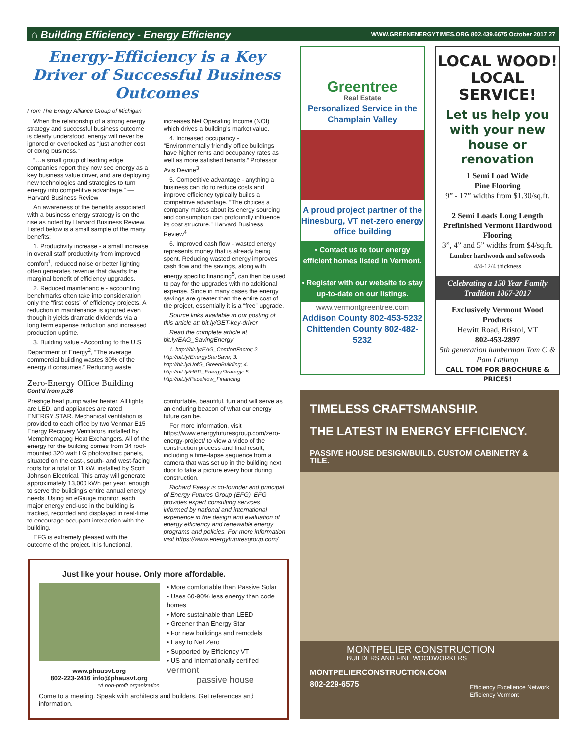⌂ Building Efficiency - Energy Efficiency
WWW.GREENENERGYTIMES.ORG 802.439.6675 October 2017 27
Energy-Efficiency is a Key Driver of Successful Business Outcomes
From The Energy Alliance Group of Michigan
When the relationship of a strong energy strategy and successful business outcome is clearly understood, energy will never be ignored or overlooked as “just another cost of doing business.”
“…a small group of leading edge companies report they now see energy as a key business value driver, and are deploying new technologies and strategies to turn energy into competitive advantage.” — Harvard Business Review
An awareness of the benefits associated with a business energy strategy is on the rise as noted by Harvard Business Review. Listed below is a small sample of the many benefits:
1. Productivity increase - a small increase in overall staff productivity from improved comfort<sup>1</sup>, reduced noise or better lighting often generates revenue that dwarfs the marginal benefit of efficiency upgrades.
2. Reduced maintenanc e - accounting benchmarks often take into consideration only the “first costs” of efficiency projects. A reduction in maintenance is ignored even though it yields dramatic dividends via a long term expense reduction and increased production uptime.
3. Building value - According to the U.S. Department of Energy<sup>2</sup>, “The average commercial building wastes 30% of the energy it consumes.” Reducing waste increases Net Operating Income (NOI) which drives a building’s market value.
4. Increased occupancy - “Environmentally friendly office buildings have higher rents and occupancy rates as well as more satisfied tenants.” Professor Avis Devine<sup>3</sup>
5. Competitive advantage - anything a business can do to reduce costs and improve efficiency typically builds a competitive advantage. “The choices a company makes about its energy sourcing and consumption can profoundly influence its cost structure.” Harvard Business Review<sup>4</sup>
6. Improved cash flow - wasted energy represents money that is already being spent. Reducing wasted energy improves cash flow and the savings, along with energy specific financing<sup>5</sup>, can then be used to pay for the upgrades with no additional expense. Since in many cases the energy savings are greater than the entire cost of the project, essentially it is a “free” upgrade.
Source links available in our posting of this article at: bit.ly/GET-key-driver
Read the complete article at bit.ly/EAG_SavingEnergy
1. http://bit.ly/EAG_ComfortFactor; 2. http://bit.ly/EnergyStarSave; 3. http://bit.ly/UofG_GreenBuilding; 4. http://bit.ly/HBR_EnergyStrategy; 5. http://bit.ly/PaceNow_Financing
Zero-Energy Office Building
Cont’d from p.26
Prestige heat pump water heater. All lights are LED, and appliances are rated ENERGY STAR. Mechanical ventilation is provided to each office by two Venmar E15 Energy Recovery Ventilators installed by Memphremagog Heat Exchangers. All of the energy for the building comes from 34 roof-mounted 320 watt LG photovoltaic panels, situated on the east-, south- and west-facing roofs for a total of 11 kW, installed by Scott Johnson Electrical. This array will generate approximately 13,000 kWh per year, enough to serve the building’s entire annual energy needs. Using an eGauge monitor, each major energy end-use in the building is tracked, recorded and displayed in real-time to encourage occupant interaction with the building.
EFG is extremely pleased with the outcome of the project. It is functional, comfortable, beautiful, fun and will serve as an enduring beacon of what our energy future can be.
For more information, visit https://www.energyfuturesgroup.com/zero-energy-project/ to view a video of the construction process and final result, including a time-lapse sequence from a camera that was set up in the building next door to take a picture every hour during construction.
Richard Faesy is co-founder and principal of Energy Futures Group (EFG). EFG provides expert consulting services informed by national and international experience in the design and evaluation of energy efficiency and renewable energy programs and policies. For more information visit https://www.energyfuturesgroup.com/
Greentree
Real Estate
Personalized Service in the Champlain Valley
A proud project partner of the Hinesburg, VT net-zero energy office building
• Contact us to tour energy efficient homes listed in Vermont.
• Register with our website to stay up-to-date on our listings.
www.vermontgreentree.com
Addison County 802-453-5232
Chittenden County 802-482-5232
LOCAL WOOD! LOCAL SERVICE!
Let us help you with your new house or renovation
1 Semi Load Wide
Pine Flooring
9” - 17” widths from $1.30/sq.ft.
2 Semi Loads Long Length Prefinished Vermont Hardwood Flooring
3”, 4” and 5” widths from $4/sq.ft.
Lumber hardwoods and softwoods
4/4-12/4 thickness
Celebrating a 150 Year Family Tradition 1867-2017
Exclusively Vermont Wood Products
Hewitt Road, Bristol, VT
802-453-2897
5th generation lumberman Tom C & Pam Lathrop
CALL TOM FOR BROCHURE & PRICES!
TIMELESS CRAFTSMANSHIP.
THE LATEST IN ENERGY EFFICIENCY.
PASSIVE HOUSE DESIGN/BUILD. CUSTOM CABINETRY & TILE.
MONTPELIER CONSTRUCTION
BUILDERS AND FINE WOODWORKERS
MONTPELIERCONSTRUCTION.COM
802-229-6575
Efficiency Excellence Network
Efficiency Vermont
Just like your house. Only more affordable.
www.phausvt.org
802-223-2416 info@phausvt.org
*A non-profit organization
• More comfortable than Passive Solar
• Uses 60-90% less energy than code homes
• More sustainable than LEED
• Greener than Energy Star
• For new buildings and remodels
• Easy to Net Zero
• Supported by Efficiency VT
• US and Internationally certified
vermont
passive house
Come to a meeting. Speak with architects and builders. Get references and information.